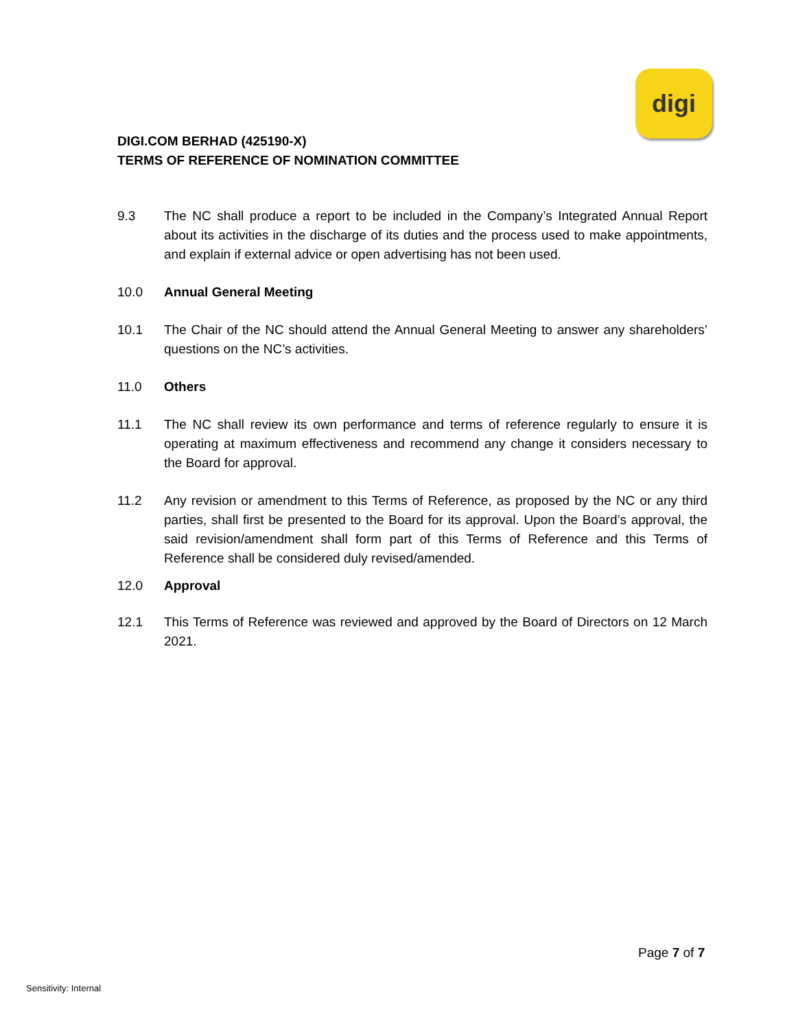digi
DIGI.COM BERHAD (425190-X)
TERMS OF REFERENCE OF NOMINATION COMMITTEE
9.3 The NC shall produce a report to be included in the Company’s Integrated Annual Report about its activities in the discharge of its duties and the process used to make appointments, and explain if external advice or open advertising has not been used.
10.0 Annual General Meeting
10.1 The Chair of the NC should attend the Annual General Meeting to answer any shareholders’ questions on the NC’s activities.
11.0 Others
11.1 The NC shall review its own performance and terms of reference regularly to ensure it is operating at maximum effectiveness and recommend any change it considers necessary to the Board for approval.
11.2 Any revision or amendment to this Terms of Reference, as proposed by the NC or any third parties, shall first be presented to the Board for its approval. Upon the Board’s approval, the said revision/amendment shall form part of this Terms of Reference and this Terms of Reference shall be considered duly revised/amended.
12.0 Approval
12.1 This Terms of Reference was reviewed and approved by the Board of Directors on 12 March 2021.
Page 7 of 7
Sensitivity: Internal